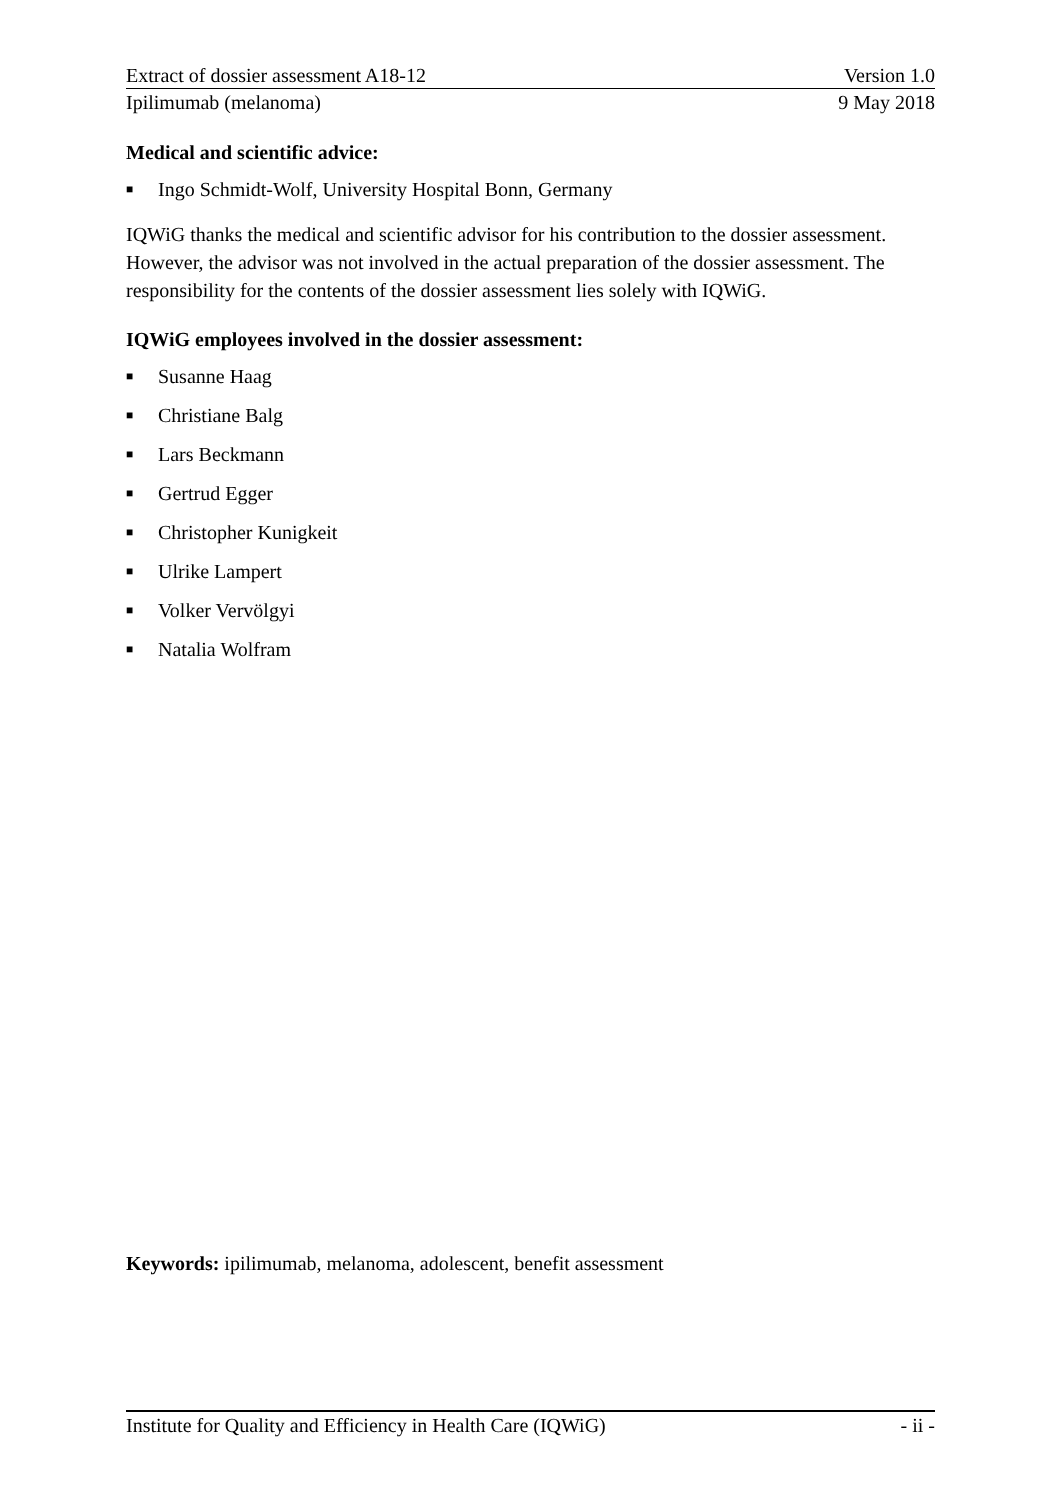Extract of dossier assessment A18-12 Version 1.0
Ipilimumab (melanoma) 9 May 2018
Medical and scientific advice:
■ Ingo Schmidt-Wolf, University Hospital Bonn, Germany
IQWiG thanks the medical and scientific advisor for his contribution to the dossier assessment. However, the advisor was not involved in the actual preparation of the dossier assessment. The responsibility for the contents of the dossier assessment lies solely with IQWiG.
IQWiG employees involved in the dossier assessment:
■ Susanne Haag
■ Christiane Balg
■ Lars Beckmann
■ Gertrud Egger
■ Christopher Kunigkeit
■ Ulrike Lampert
■ Volker Vervölgyi
■ Natalia Wolfram
Keywords: ipilimumab, melanoma, adolescent, benefit assessment
Institute for Quality and Efficiency in Health Care (IQWiG) - ii -